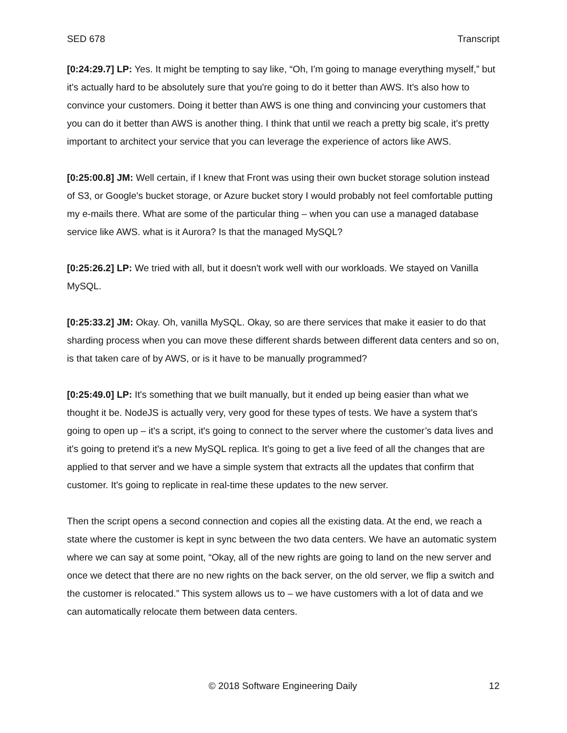SED 678 Transcript
[0:24:29.7] LP: Yes. It might be tempting to say like, “Oh, I'm going to manage everything myself,” but it's actually hard to be absolutely sure that you're going to do it better than AWS. It's also how to convince your customers. Doing it better than AWS is one thing and convincing your customers that you can do it better than AWS is another thing. I think that until we reach a pretty big scale, it's pretty important to architect your service that you can leverage the experience of actors like AWS.
[0:25:00.8] JM: Well certain, if I knew that Front was using their own bucket storage solution instead of S3, or Google's bucket storage, or Azure bucket story I would probably not feel comfortable putting my e-mails there. What are some of the particular thing – when you can use a managed database service like AWS. what is it Aurora? Is that the managed MySQL?
[0:25:26.2] LP: We tried with all, but it doesn't work well with our workloads. We stayed on Vanilla MySQL.
[0:25:33.2] JM: Okay. Oh, vanilla MySQL. Okay, so are there services that make it easier to do that sharding process when you can move these different shards between different data centers and so on, is that taken care of by AWS, or is it have to be manually programmed?
[0:25:49.0] LP: It's something that we built manually, but it ended up being easier than what we thought it be. NodeJS is actually very, very good for these types of tests. We have a system that's going to open up – it's a script, it's going to connect to the server where the customer’s data lives and it's going to pretend it's a new MySQL replica. It's going to get a live feed of all the changes that are applied to that server and we have a simple system that extracts all the updates that confirm that customer. It's going to replicate in real-time these updates to the new server.
Then the script opens a second connection and copies all the existing data. At the end, we reach a state where the customer is kept in sync between the two data centers. We have an automatic system where we can say at some point, “Okay, all of the new rights are going to land on the new server and once we detect that there are no new rights on the back server, on the old server, we flip a switch and the customer is relocated.” This system allows us to – we have customers with a lot of data and we can automatically relocate them between data centers.
© 2018 Software Engineering Daily 12